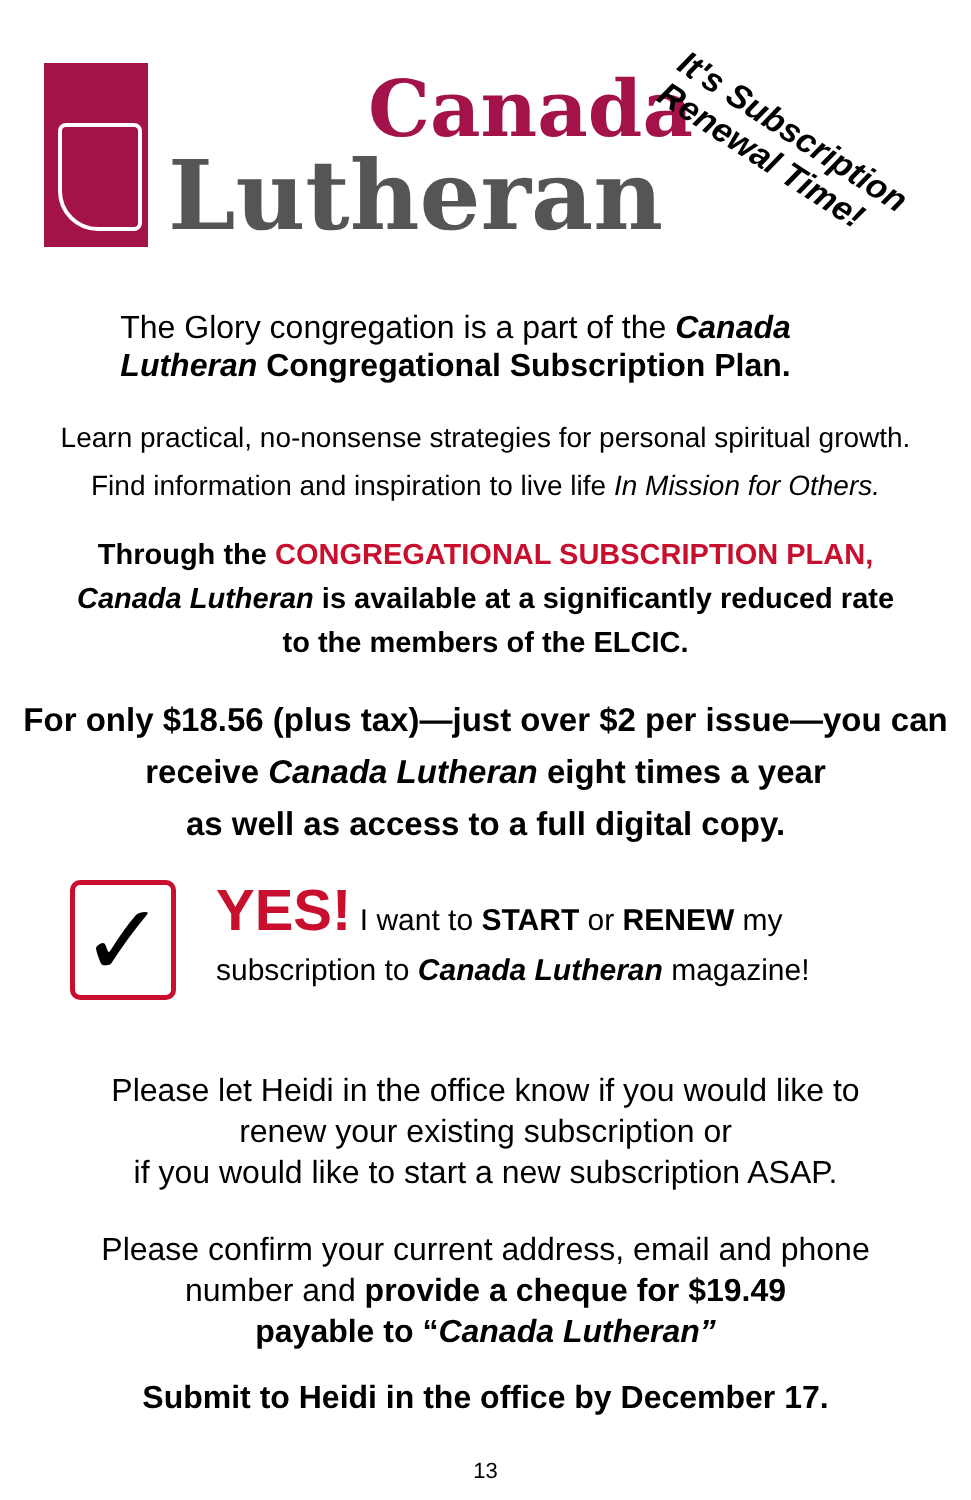Canada
Lutheran
It's Subscription
Renewal Time!
The Glory congregation is a part of the Canada
Lutheran Congregational Subscription Plan.
Learn practical, no-nonsense strategies for personal spiritual growth.
Find information and inspiration to live life In Mission for Others.
Through the CONGREGATIONAL SUBSCRIPTION PLAN,
Canada Lutheran is available at a significantly reduced rate
to the members of the ELCIC.
For only $18.56 (plus tax)—just over $2 per issue—you can
receive Canada Lutheran eight times a year
as well as access to a full digital copy.
✓
YES! I want to START or RENEW my
subscription to Canada Lutheran magazine!
Please let Heidi in the office know if you would like to
renew your existing subscription or
if you would like to start a new subscription ASAP.
Please confirm your current address, email and phone
number and provide a cheque for $19.49
payable to “Canada Lutheran”
Submit to Heidi in the office by December 17.
13